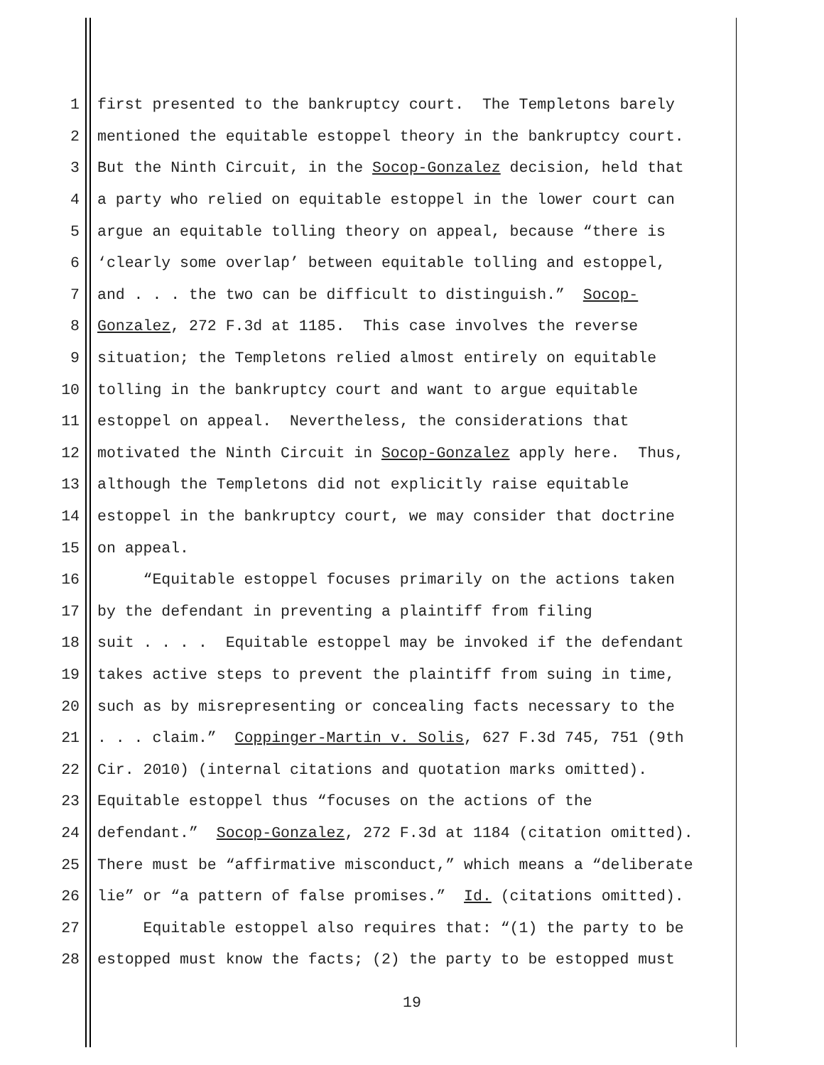1 first presented to the bankruptcy court. The Templetons barely
2 mentioned the equitable estoppel theory in the bankruptcy court.
3 But the Ninth Circuit, in the Socop-Gonzalez decision, held that
4 a party who relied on equitable estoppel in the lower court can
5 argue an equitable tolling theory on appeal, because “there is
6 ‘clearly some overlap’ between equitable tolling and estoppel,
7 and . . . the two can be difficult to distinguish.” Socop-
8 Gonzalez, 272 F.3d at 1185. This case involves the reverse
9 situation; the Templetons relied almost entirely on equitable
10 tolling in the bankruptcy court and want to argue equitable
11 estoppel on appeal. Nevertheless, the considerations that
12 motivated the Ninth Circuit in Socop-Gonzalez apply here. Thus,
13 although the Templetons did not explicitly raise equitable
14 estoppel in the bankruptcy court, we may consider that doctrine
15 on appeal.
16 “Equitable estoppel focuses primarily on the actions taken
17 by the defendant in preventing a plaintiff from filing
18 suit . . . . Equitable estoppel may be invoked if the defendant
19 takes active steps to prevent the plaintiff from suing in time,
20 such as by misrepresenting or concealing facts necessary to the
21. . . claim.” Coppinger-Martin v. Solis, 627 F.3d 745, 751 (9th
22 Cir. 2010) (internal citations and quotation marks omitted).
23 Equitable estoppel thus “focuses on the actions of the
24 defendant.” Socop-Gonzalez, 272 F.3d at 1184 (citation omitted).
25 There must be “affirmative misconduct,” which means a “deliberate
26 lie” or “a pattern of false promises.” Id. (citations omitted).
27 Equitable estoppel also requires that: “(1) the party to be
28 estopped must know the facts; (2) the party to be estopped must
19